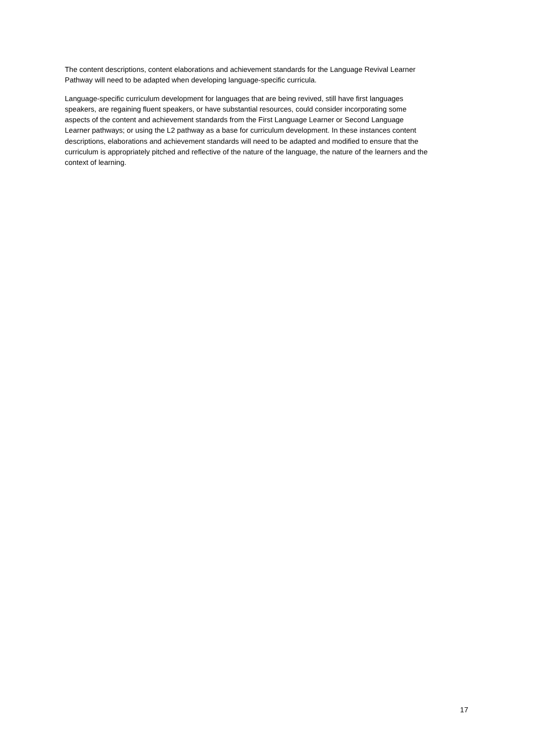The content descriptions, content elaborations and achievement standards for the Language Revival Learner
Pathway will need to be adapted when developing language-specific curricula.
Language-specific curriculum development for languages that are being revived, still have first languages
speakers, are regaining fluent speakers, or have substantial resources, could consider incorporating some
aspects of the content and achievement standards from the First Language Learner or Second Language
Learner pathways; or using the L2 pathway as a base for curriculum development. In these instances content
descriptions, elaborations and achievement standards will need to be adapted and modified to ensure that the
curriculum is appropriately pitched and reflective of the nature of the language, the nature of the learners and the
context of learning.
17